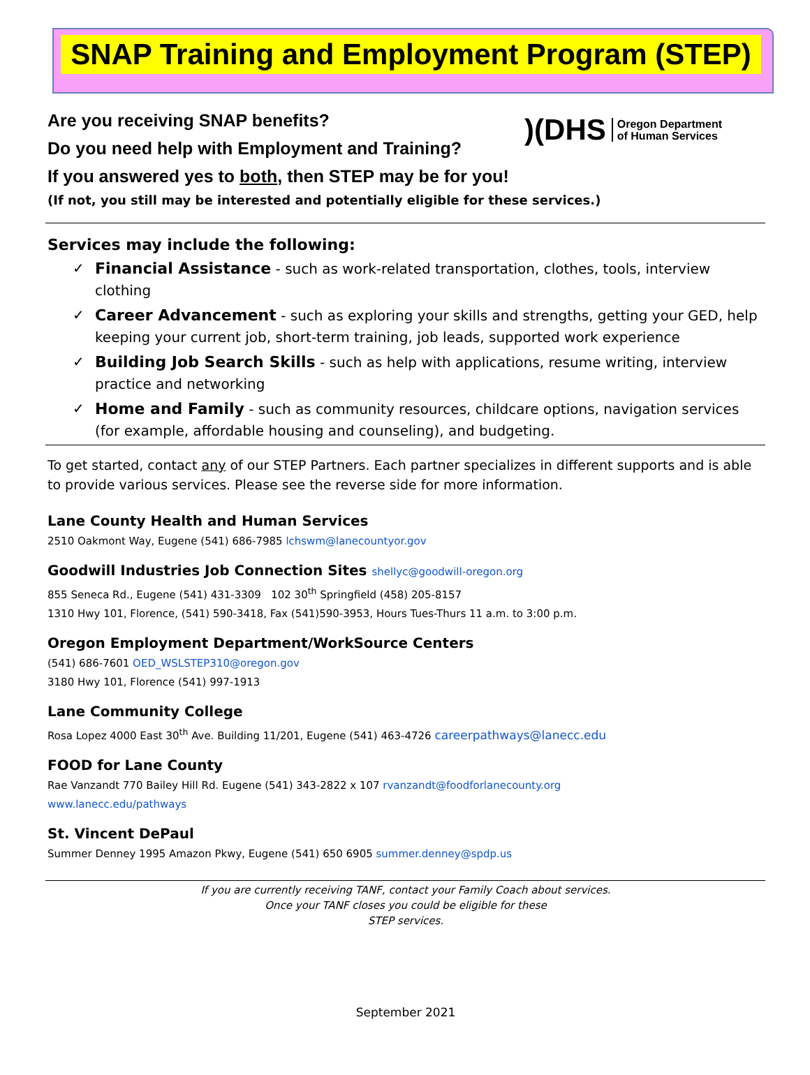SNAP Training and Employment Program (STEP)
)(DHS Oregon Department
of Human Services
Are you receiving SNAP benefits?
Do you need help with Employment and Training?
If you answered yes to both, then STEP may be for you!
(If not, you still may be interested and potentially eligible for these services.)
Services may include the following:
✓ Financial Assistance - such as work-related transportation, clothes, tools, interview clothing
✓ Career Advancement - such as exploring your skills and strengths, getting your GED, help keeping your current job, short-term training, job leads, supported work experience
✓ Building Job Search Skills - such as help with applications, resume writing, interview practice and networking
✓ Home and Family - such as community resources, childcare options, navigation services (for example, affordable housing and counseling), and budgeting.
To get started, contact any of our STEP Partners. Each partner specializes in different supports and is able to provide various services. Please see the reverse side for more information.
Lane County Health and Human Services
2510 Oakmont Way, Eugene (541) 686-7985 lchswm@lanecountyor.gov
Goodwill Industries Job Connection Sites shellyc@goodwill-oregon.org
855 Seneca Rd., Eugene (541) 431-3309 102 30<sup>th</sup> Springfield (458) 205-8157
1310 Hwy 101, Florence, (541) 590-3418, Fax (541)590-3953, Hours Tues-Thurs 11 a.m. to 3:00 p.m.
Oregon Employment Department/WorkSource Centers
(541) 686-7601 OED_WSLSTEP310@oregon.gov
3180 Hwy 101, Florence (541) 997-1913
Lane Community College
Rosa Lopez 4000 East 30<sup>th</sup> Ave. Building 11/201, Eugene (541) 463-4726 careerpathways@lanecc.edu
FOOD for Lane County
Rae Vanzandt 770 Bailey Hill Rd. Eugene (541) 343-2822 x 107 rvanzandt@foodforlanecounty.org
www.lanecc.edu/pathways
St. Vincent DePaul
Summer Denney 1995 Amazon Pkwy, Eugene (541) 650 6905 summer.denney@spdp.us
If you are currently receiving TANF, contact your Family Coach about services.
Once your TANF closes you could be eligible for these
STEP services.
September 2021